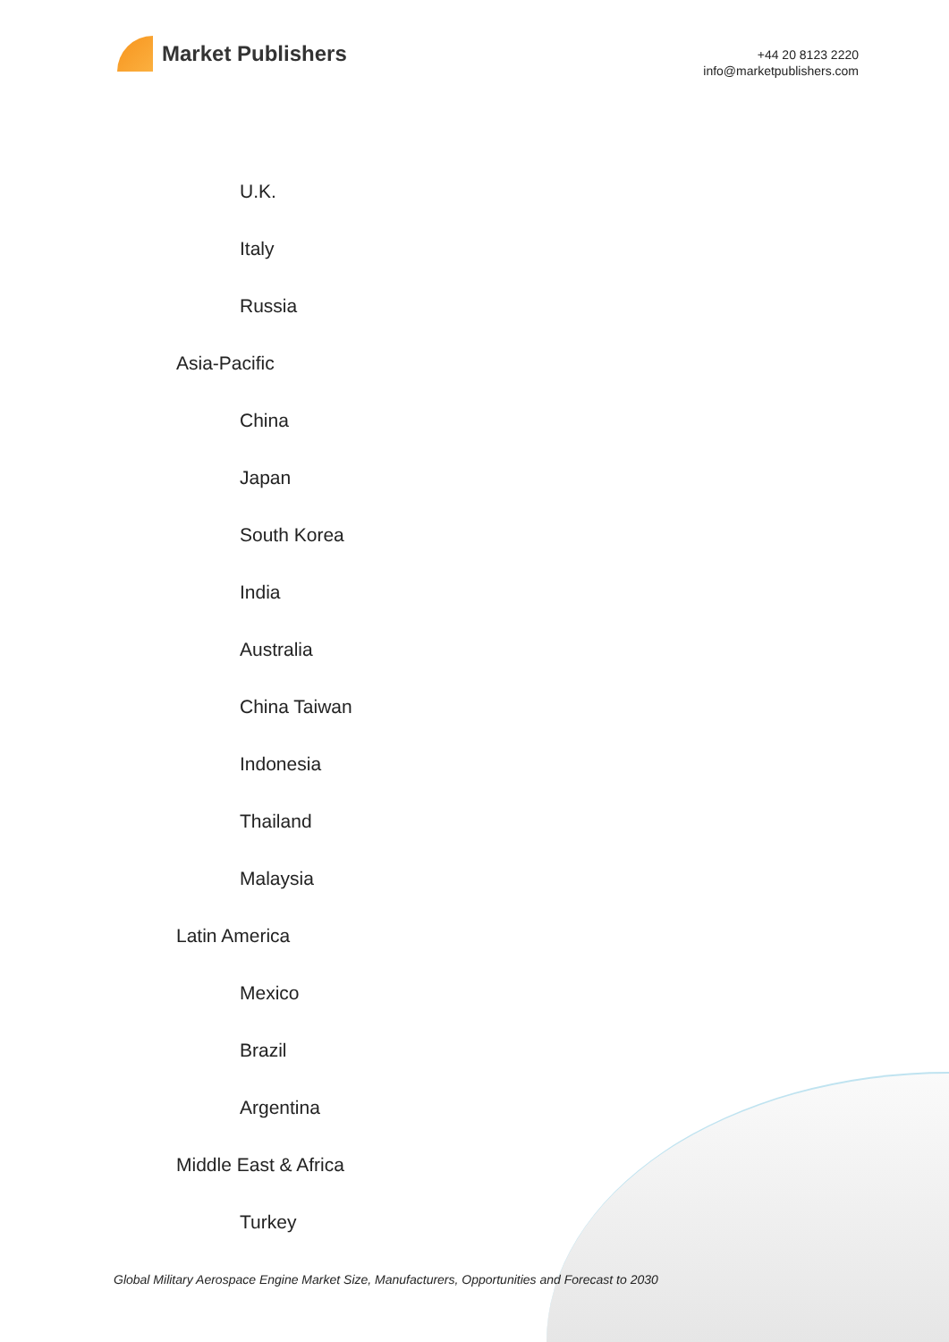Market Publishers
+44 20 8123 2220
info@marketpublishers.com
U.K.
Italy
Russia
Asia-Pacific
China
Japan
South Korea
India
Australia
China Taiwan
Indonesia
Thailand
Malaysia
Latin America
Mexico
Brazil
Argentina
Middle East & Africa
Turkey
Global Military Aerospace Engine Market Size, Manufacturers, Opportunities and Forecast to 2030